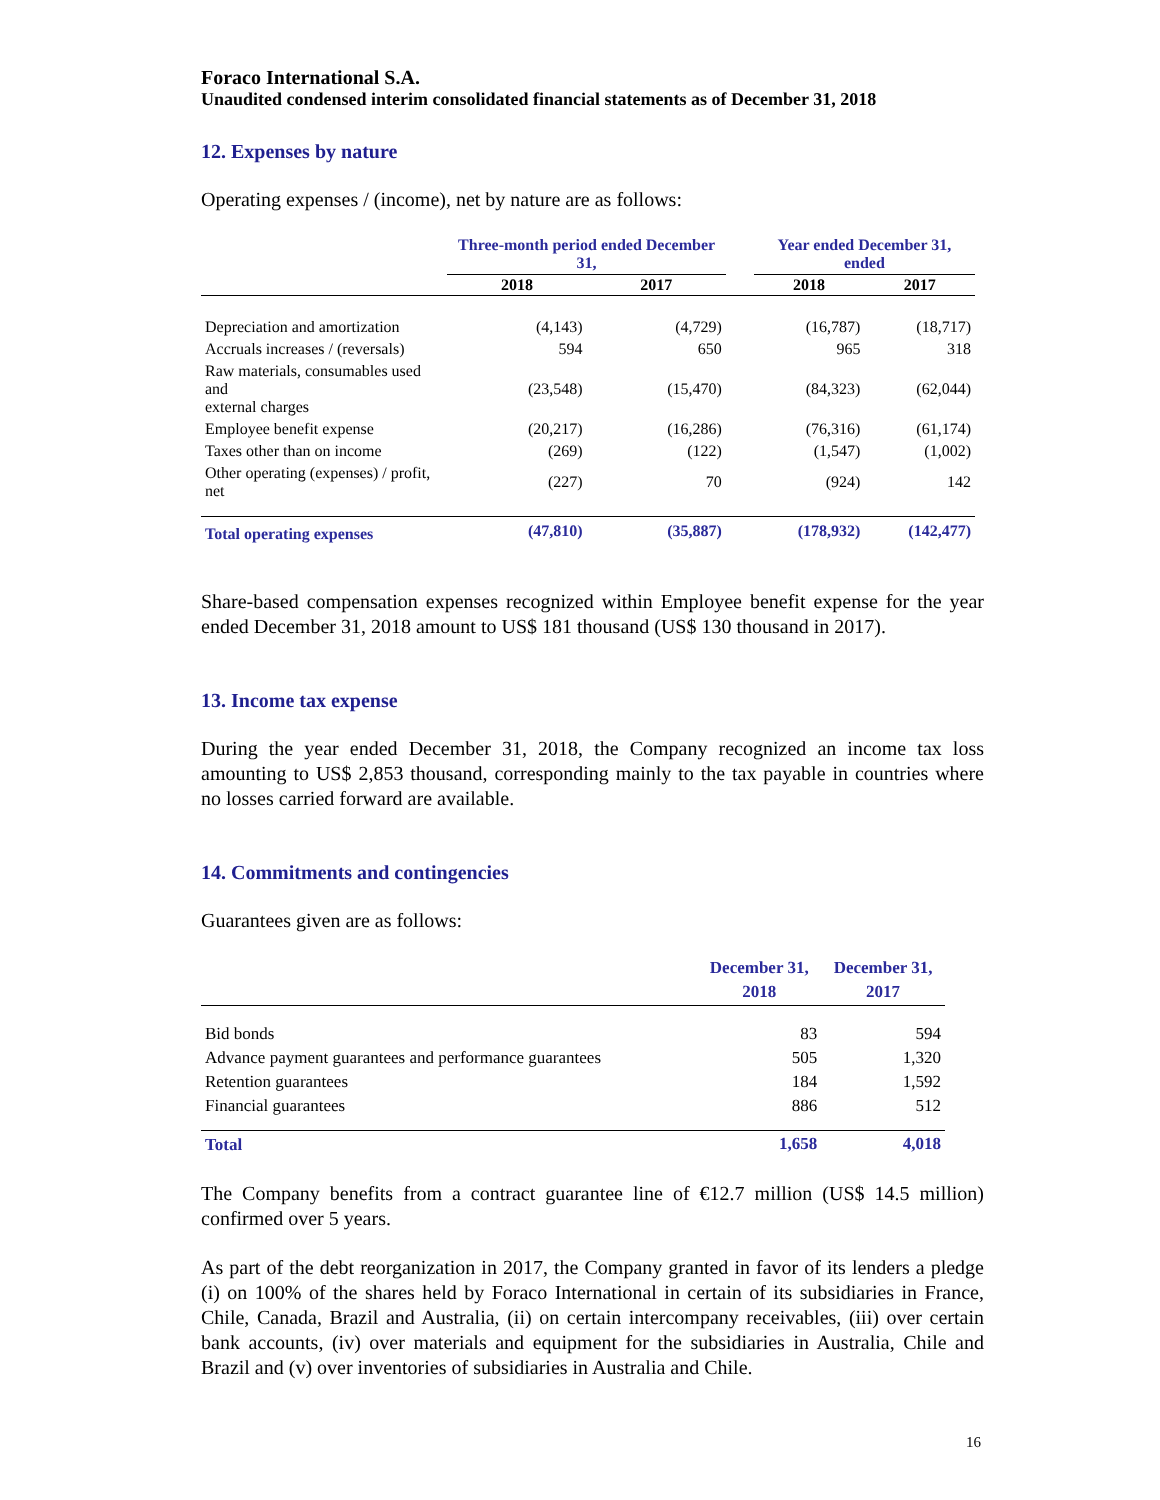Foraco International S.A.
Unaudited condensed interim consolidated financial statements as of December 31, 2018
12. Expenses by nature
Operating expenses / (income), net by nature are as follows:
| | Three-month period ended December 31, | | | Year ended December 31, ended | |
| | 2018 | 2017 | | 2018 | 2017 |
| Depreciation and amortization | (4,143) | (4,729) | | (16,787) | (18,717) |
| Accruals increases / (reversals) | 594 | 650 | | 965 | 318 |
| Raw materials, consumables used and external charges | (23,548) | (15,470) | | (84,323) | (62,044) |
| Employee benefit expense | (20,217) | (16,286) | | (76,316) | (61,174) |
| Taxes other than on income | (269) | (122) | | (1,547) | (1,002) |
| Other operating (expenses) / profit, net | (227) | 70 | | (924) | 142 |
| Total operating expenses | (47,810) | (35,887) | | (178,932) | (142,477) |
Share-based compensation expenses recognized within Employee benefit expense for the year ended December 31, 2018 amount to US$ 181 thousand (US$ 130 thousand in 2017).
13. Income tax expense
During the year ended December 31, 2018, the Company recognized an income tax loss amounting to US$ 2,853 thousand, corresponding mainly to the tax payable in countries where no losses carried forward are available.
14. Commitments and contingencies
Guarantees given are as follows:
| | December 31, 2018 | December 31, 2017 |
| --- | --- | --- |
| Bid bonds | 83 | 594 |
| Advance payment guarantees and performance guarantees | 505 | 1,320 |
| Retention guarantees | 184 | 1,592 |
| Financial guarantees | 886 | 512 |
| Total | 1,658 | 4,018 |
The Company benefits from a contract guarantee line of €12.7 million (US$ 14.5 million) confirmed over 5 years.
As part of the debt reorganization in 2017, the Company granted in favor of its lenders a pledge (i) on 100% of the shares held by Foraco International in certain of its subsidiaries in France, Chile, Canada, Brazil and Australia, (ii) on certain intercompany receivables, (iii) over certain bank accounts, (iv) over materials and equipment for the subsidiaries in Australia, Chile and Brazil and (v) over inventories of subsidiaries in Australia and Chile.
16